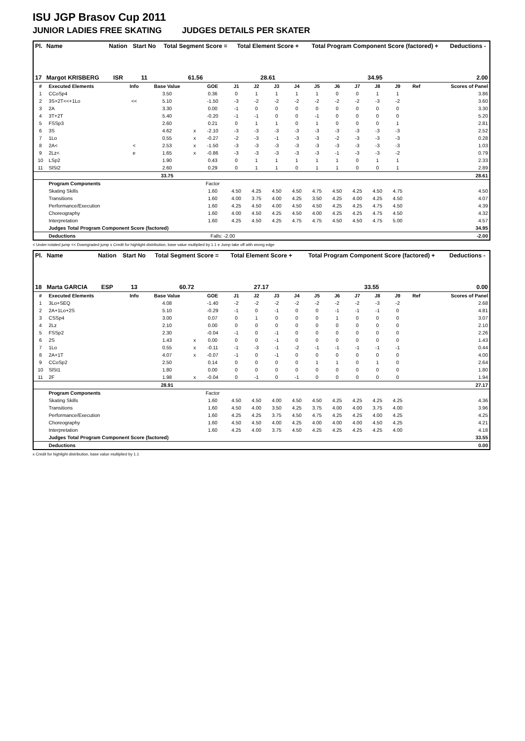ISU JGP Brasov Cup 2011
JUNIOR LADIES FREE SKATING JUDGES DETAILS PER SKATER
| Pl. | Name | Nation | Start No | Total Segment Score = | Total Element Score + | Total Program Component Score (factored) + | Deductions - |
| --- | --- | --- | --- | --- | --- | --- | --- |
| 17 | Margot KRISBERG | ISR | 11 | 61.56 | 28.61 | 34.95 | 2.00 |
| # | Executed Elements | Info | Base Value | | GOE | J1 | J2 | J3 | J4 | J5 | J6 | J7 | J8 | J9 | Ref | Scores of Panel |
| 1 | CCoSp4 | | 3.50 | | 0.36 | 0 | 1 | 1 | 1 | 1 | 0 | 0 | 1 | 1 | | 3.86 |
| 2 | 3S+2T<<+1Lo | << | 5.10 | | -1.50 | -3 | -2 | -2 | -2 | -2 | -2 | -2 | -3 | -2 | | 3.60 |
| 3 | 2A | | 3.30 | | 0.00 | -1 | 0 | 0 | 0 | 0 | 0 | 0 | 0 | 0 | | 3.30 |
| 4 | 3T+2T | | 5.40 | | -0.20 | -1 | -1 | 0 | 0 | -1 | 0 | 0 | 0 | 0 | | 5.20 |
| 5 | FSSp3 | | 2.60 | | 0.21 | 0 | 1 | 1 | 0 | 1 | 0 | 0 | 0 | 1 | | 2.81 |
| 6 | 3S | | 4.62 | x | -2.10 | -3 | -3 | -3 | -3 | -3 | -3 | -3 | -3 | -3 | | 2.52 |
| 7 | 1Lo | | 0.55 | x | -0.27 | -2 | -3 | -1 | -3 | -3 | -2 | -3 | -3 | -3 | | 0.28 |
| 8 | 2A< | < | 2.53 | x | -1.50 | -3 | -3 | -3 | -3 | -3 | -3 | -3 | -3 | -3 | | 1.03 |
| 9 | 2Lz< | e | 1.65 | x | -0.86 | -3 | -3 | -3 | -3 | -3 | -1 | -3 | -3 | -2 | | 0.79 |
| 10 | LSp2 | | 1.90 | | 0.43 | 0 | 1 | 1 | 1 | 1 | 1 | 0 | 1 | 1 | | 2.33 |
| 11 | SlSt2 | | 2.60 | | 0.29 | 0 | 1 | 1 | 0 | 1 | 1 | 0 | 0 | 1 | | 2.89 |
| | | | 33.75 | | | | | | | | | | | | | 28.61 |
| | Program Components | | | | Factor | | | | | | | | | | | |
| | Skating Skills | | | | 1.60 | 4.50 | 4.25 | 4.50 | 4.50 | 4.75 | 4.50 | 4.25 | 4.50 | 4.75 | | 4.50 |
| | Transitions | | | | 1.60 | 4.00 | 3.75 | 4.00 | 4.25 | 3.50 | 4.25 | 4.00 | 4.25 | 4.50 | | 4.07 |
| | Performance/Execution | | | | 1.60 | 4.25 | 4.50 | 4.00 | 4.50 | 4.50 | 4.25 | 4.25 | 4.75 | 4.50 | | 4.39 |
| | Choreography | | | | 1.60 | 4.00 | 4.50 | 4.25 | 4.50 | 4.00 | 4.25 | 4.25 | 4.75 | 4.50 | | 4.32 |
| | Interpretation | | | | 1.60 | 4.25 | 4.50 | 4.25 | 4.75 | 4.75 | 4.50 | 4.50 | 4.75 | 5.00 | | 4.57 |
| | Judges Total Program Component Score (factored) | | | | | | | | | | | | | | | 34.95 |
| | Deductions | | | | Falls: -2.00 | | | | | | | | | | | -2.00 |
< Under-rotated jump << Downgraded jump x Credit for highlight distribution, base value multiplied by 1.1 e Jump take off with wrong edge
| Pl. | Name | Nation | Start No | Total Segment Score = | Total Element Score + | Total Program Component Score (factored) + | Deductions - |
| --- | --- | --- | --- | --- | --- | --- | --- |
| 18 | Marta GARCIA | ESP | 13 | 60.72 | 27.17 | 33.55 | 0.00 |
| # | Executed Elements | Info | Base Value | | GOE | J1 | J2 | J3 | J4 | J5 | J6 | J7 | J8 | J9 | Ref | Scores of Panel |
| 1 | 3Lo+SEQ | | 4.08 | | -1.40 | -2 | -2 | -2 | -2 | -2 | -2 | -2 | -3 | -2 | | 2.68 |
| 2 | 2A+1Lo+2S | | 5.10 | | -0.29 | -1 | 0 | -1 | 0 | 0 | -1 | -1 | -1 | 0 | | 4.81 |
| 3 | CSSp4 | | 3.00 | | 0.07 | 0 | 1 | 0 | 0 | 0 | 1 | 0 | 0 | 0 | | 3.07 |
| 4 | 2Lz | | 2.10 | | 0.00 | 0 | 0 | 0 | 0 | 0 | 0 | 0 | 0 | 0 | | 2.10 |
| 5 | FSSp2 | | 2.30 | | -0.04 | -1 | 0 | -1 | 0 | 0 | 0 | 0 | 0 | 0 | | 2.26 |
| 6 | 2S | | 1.43 | x | 0.00 | 0 | 0 | -1 | 0 | 0 | 0 | 0 | 0 | 0 | | 1.43 |
| 7 | 1Lo | | 0.55 | x | -0.11 | -1 | -3 | -1 | -2 | -1 | -1 | -1 | -1 | -1 | | 0.44 |
| 8 | 2A+1T | | 4.07 | x | -0.07 | -1 | 0 | -1 | 0 | 0 | 0 | 0 | 0 | 0 | | 4.00 |
| 9 | CCoSp2 | | 2.50 | | 0.14 | 0 | 0 | 0 | 0 | 1 | 1 | 0 | 1 | 0 | | 2.64 |
| 10 | SlSt1 | | 1.80 | | 0.00 | 0 | 0 | 0 | 0 | 0 | 0 | 0 | 0 | 0 | | 1.80 |
| 11 | 2F | | 1.98 | x | -0.04 | 0 | -1 | 0 | -1 | 0 | 0 | 0 | 0 | 0 | | 1.94 |
| | | | 28.91 | | | | | | | | | | | | | 27.17 |
| | Program Components | | | | Factor | | | | | | | | | | | |
| | Skating Skills | | | | 1.60 | 4.50 | 4.50 | 4.00 | 4.50 | 4.50 | 4.25 | 4.25 | 4.25 | 4.25 | | 4.36 |
| | Transitions | | | | 1.60 | 4.50 | 4.00 | 3.50 | 4.25 | 3.75 | 4.00 | 4.00 | 3.75 | 4.00 | | 3.96 |
| | Performance/Execution | | | | 1.60 | 4.25 | 4.25 | 3.75 | 4.50 | 4.75 | 4.25 | 4.25 | 4.00 | 4.25 | | 4.25 |
| | Choreography | | | | 1.60 | 4.50 | 4.50 | 4.00 | 4.25 | 4.00 | 4.00 | 4.00 | 4.50 | 4.25 | | 4.21 |
| | Interpretation | | | | 1.60 | 4.25 | 4.00 | 3.75 | 4.50 | 4.25 | 4.25 | 4.25 | 4.25 | 4.00 | | 4.18 |
| | Judges Total Program Component Score (factored) | | | | | | | | | | | | | | | 33.55 |
| | Deductions | | | | | | | | | | | | | | | 0.00 |
x Credit for highlight distribution, base value multiplied by 1.1